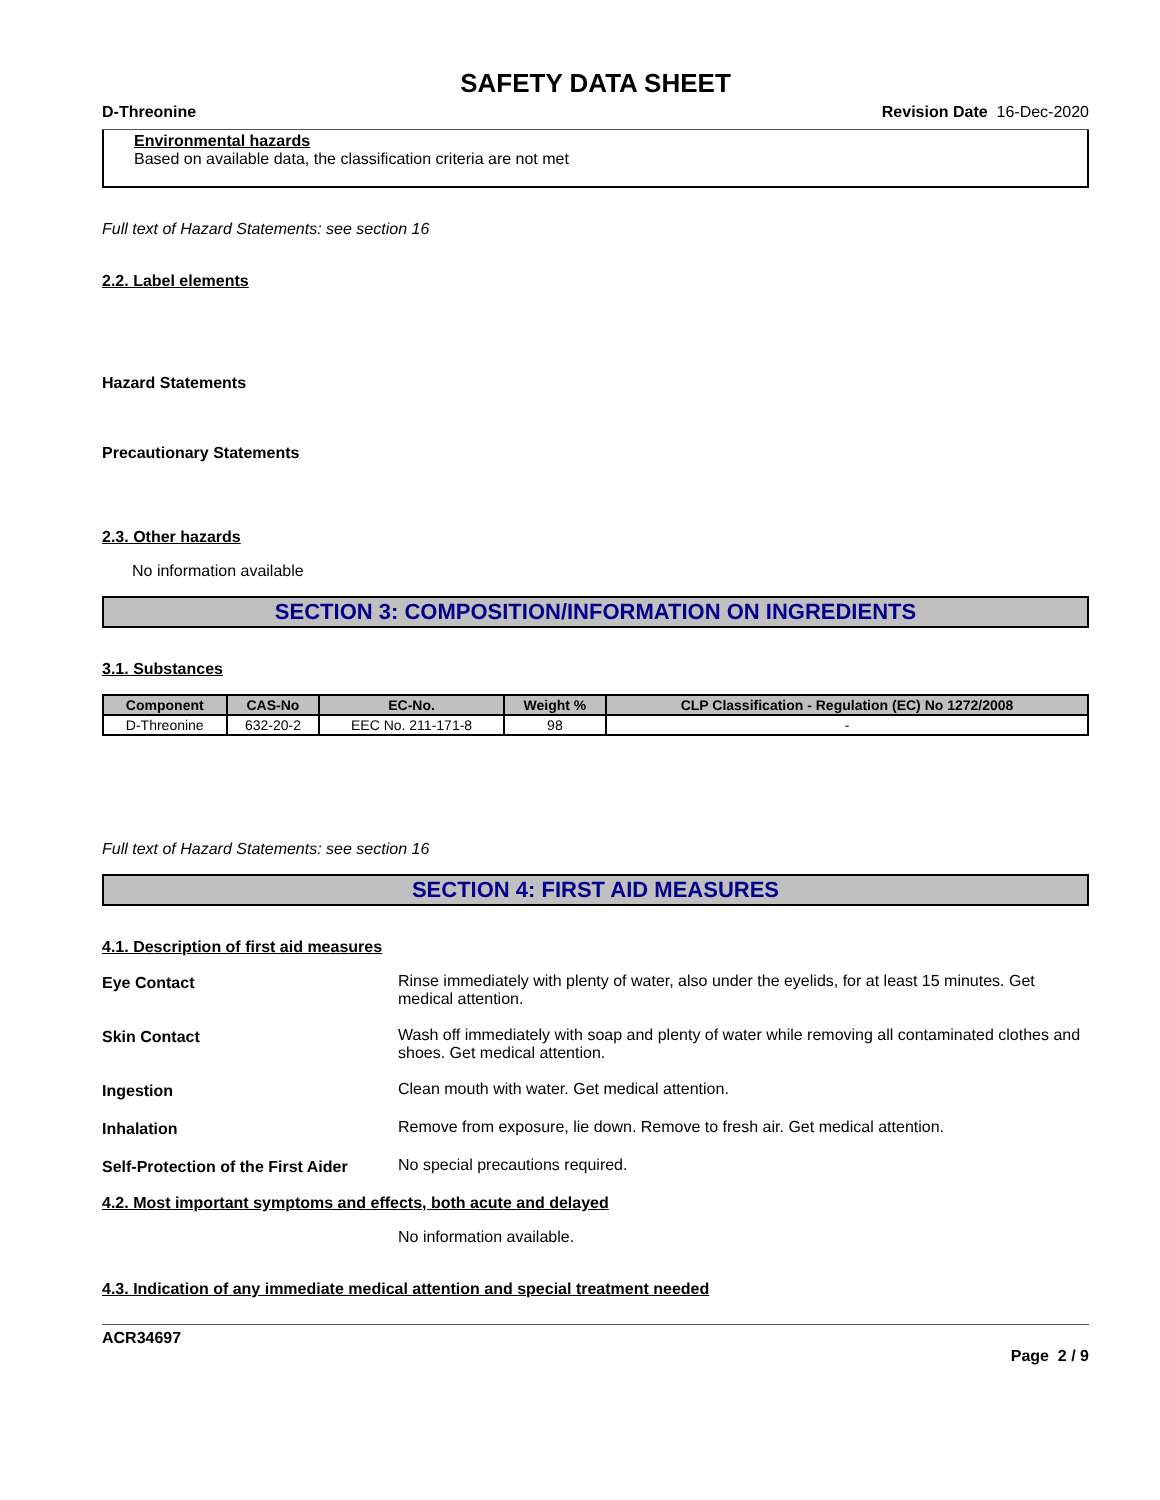SAFETY DATA SHEET
D-Threonine Revision Date 16-Dec-2020
Environmental hazards
Based on available data, the classification criteria are not met
Full text of Hazard Statements: see section 16
2.2. Label elements
Hazard Statements
Precautionary Statements
2.3. Other hazards
No information available
SECTION 3: COMPOSITION/INFORMATION ON INGREDIENTS
3.1. Substances
| Component | CAS-No | EC-No. | Weight % | CLP Classification - Regulation (EC) No 1272/2008 |
| --- | --- | --- | --- | --- |
| D-Threonine | 632-20-2 | EEC No. 211-171-8 | 98 | - |
Full text of Hazard Statements: see section 16
SECTION 4: FIRST AID MEASURES
4.1. Description of first aid measures
Eye Contact Rinse immediately with plenty of water, also under the eyelids, for at least 15 minutes. Get medical attention.
Skin Contact Wash off immediately with soap and plenty of water while removing all contaminated clothes and shoes. Get medical attention.
Ingestion Clean mouth with water. Get medical attention.
Inhalation Remove from exposure, lie down. Remove to fresh air. Get medical attention.
Self-Protection of the First Aider No special precautions required.
4.2. Most important symptoms and effects, both acute and delayed
No information available.
4.3. Indication of any immediate medical attention and special treatment needed
ACR34697
Page 2 / 9